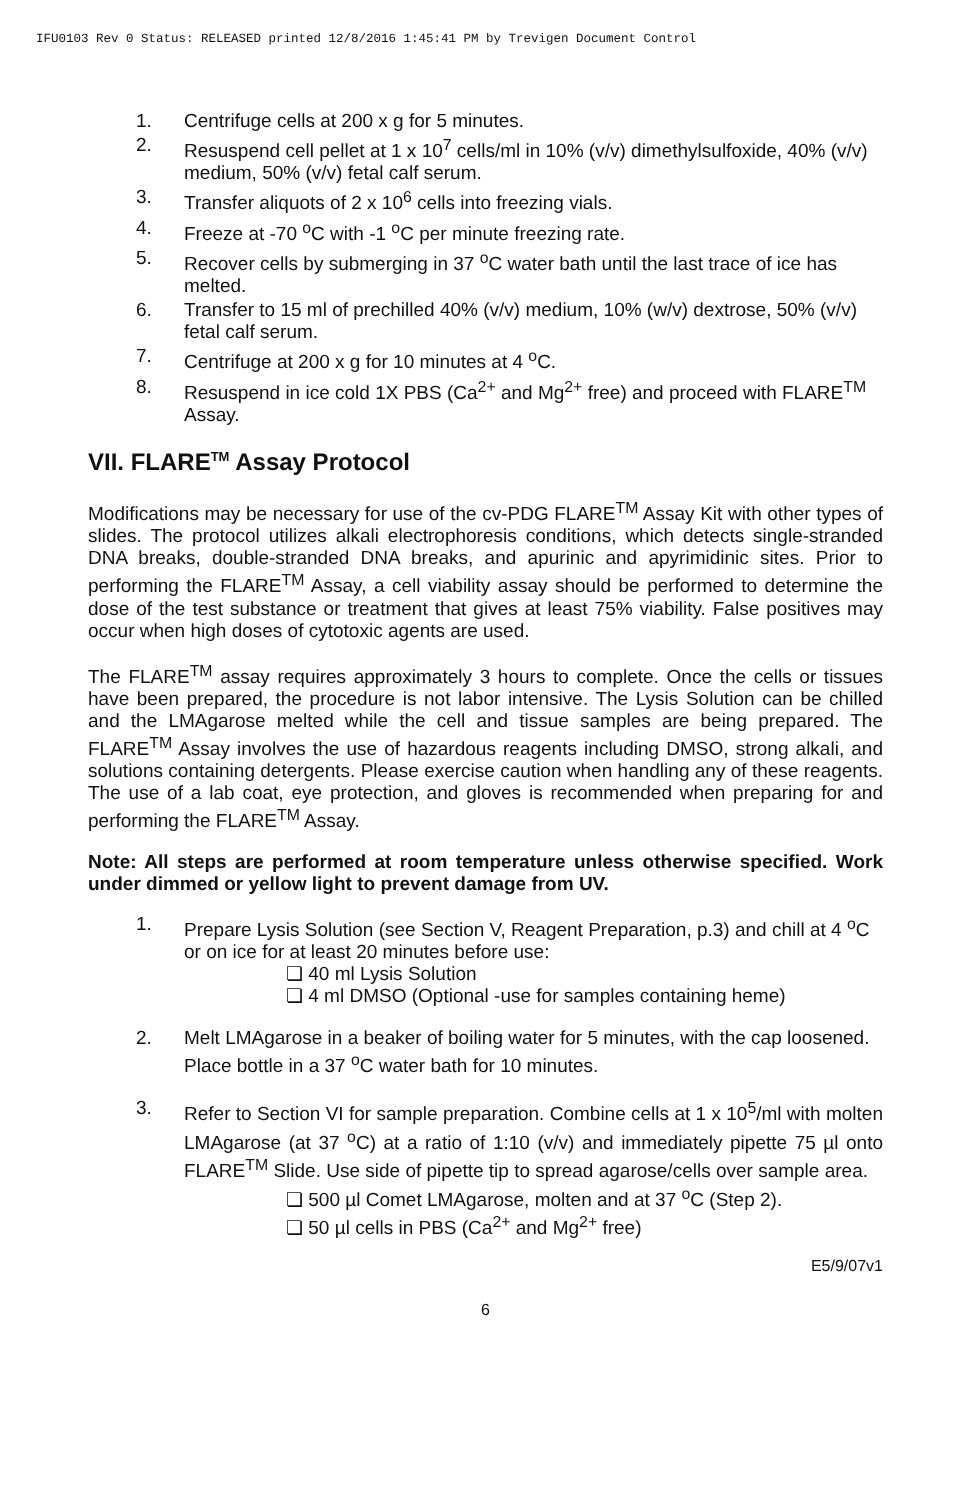IFU0103 Rev 0 Status: RELEASED printed 12/8/2016 1:45:41 PM by Trevigen Document Control
1. Centrifuge cells at 200 x g for 5 minutes.
2. Resuspend cell pellet at 1 x 10<sup>7</sup> cells/ml in 10% (v/v) dimethylsulfoxide, 40% (v/v) medium, 50% (v/v) fetal calf serum.
3. Transfer aliquots of 2 x 10<sup>6</sup> cells into freezing vials.
4. Freeze at -70 <sup>o</sup>C with -1 <sup>o</sup>C per minute freezing rate.
5. Recover cells by submerging in 37 <sup>o</sup>C water bath until the last trace of ice has melted.
6. Transfer to 15 ml of prechilled 40% (v/v) medium, 10% (w/v) dextrose, 50% (v/v) fetal calf serum.
7. Centrifuge at 200 x g for 10 minutes at 4 <sup>o</sup>C.
8. Resuspend in ice cold 1X PBS (Ca<sup>2+</sup> and Mg<sup>2+</sup> free) and proceed with FLARE<sup>TM</sup> Assay.
VII. FLARE<sup>TM</sup> Assay Protocol
Modifications may be necessary for use of the cv-PDG FLARE<sup>TM</sup> Assay Kit with other types of slides. The protocol utilizes alkali electrophoresis conditions, which detects single-stranded DNA breaks, double-stranded DNA breaks, and apurinic and apyrimidinic sites. Prior to performing the FLARE<sup>TM</sup> Assay, a cell viability assay should be performed to determine the dose of the test substance or treatment that gives at least 75% viability. False positives may occur when high doses of cytotoxic agents are used.
The FLARE<sup>TM</sup> assay requires approximately 3 hours to complete. Once the cells or tissues have been prepared, the procedure is not labor intensive. The Lysis Solution can be chilled and the LMAgarose melted while the cell and tissue samples are being prepared. The FLARE<sup>TM</sup> Assay involves the use of hazardous reagents including DMSO, strong alkali, and solutions containing detergents. Please exercise caution when handling any of these reagents. The use of a lab coat, eye protection, and gloves is recommended when preparing for and performing the FLARE<sup>TM</sup> Assay.
Note: All steps are performed at room temperature unless otherwise specified. Work under dimmed or yellow light to prevent damage from UV.
1. Prepare Lysis Solution (see Section V, Reagent Preparation, p.3) and chill at 4 <sup>o</sup>C or on ice for at least 20 minutes before use:
❏ 40 ml Lysis Solution
❏ 4 ml DMSO (Optional -use for samples containing heme)
2. Melt LMAgarose in a beaker of boiling water for 5 minutes, with the cap loosened. Place bottle in a 37 <sup>o</sup>C water bath for 10 minutes.
3. Refer to Section VI for sample preparation. Combine cells at 1 x 10<sup>5</sup>/ml with molten LMAgarose (at 37 <sup>o</sup>C) at a ratio of 1:10 (v/v) and immediately pipette 75 µl onto FLARE<sup>TM</sup> Slide. Use side of pipette tip to spread agarose/cells over sample area.
❏ 500 µl Comet LMAgarose, molten and at 37 <sup>o</sup>C (Step 2).
❏ 50 µl cells in PBS (Ca<sup>2+</sup> and Mg<sup>2+</sup> free)
E5/9/07v1
6